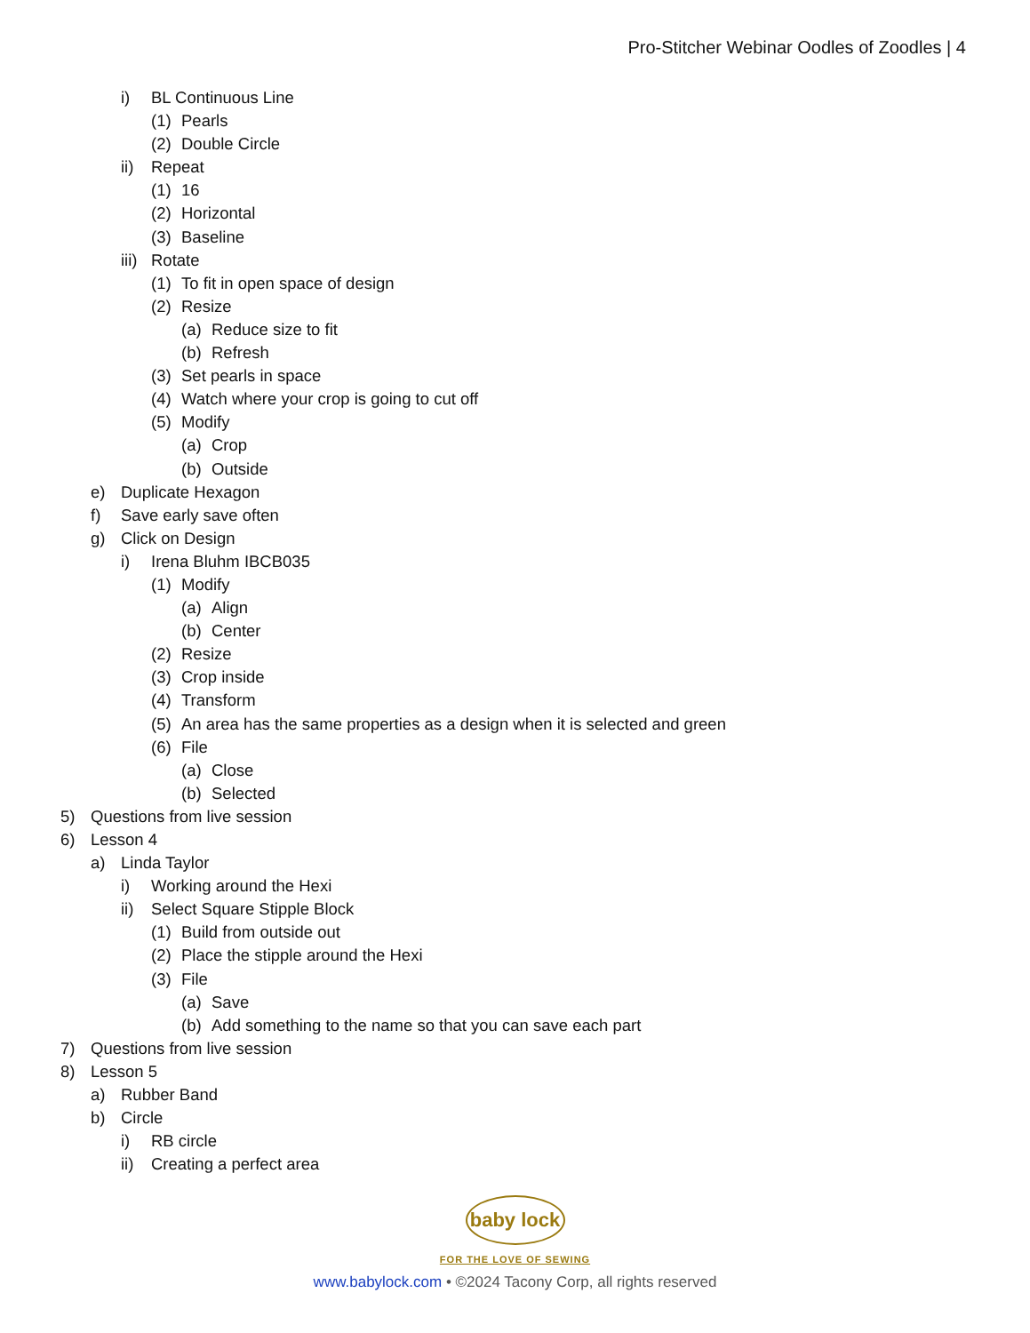Pro-Stitcher Webinar Oodles of Zoodles | 4
i) BL Continuous Line
(1) Pearls
(2) Double Circle
ii) Repeat
(1) 16
(2) Horizontal
(3) Baseline
iii) Rotate
(1) To fit in open space of design
(2) Resize
(a) Reduce size to fit
(b) Refresh
(3) Set pearls in space
(4) Watch where your crop is going to cut off
(5) Modify
(a) Crop
(b) Outside
e) Duplicate Hexagon
f) Save early save often
g) Click on Design
i) Irena Bluhm IBCB035
(1) Modify
(a) Align
(b) Center
(2) Resize
(3) Crop inside
(4) Transform
(5) An area has the same properties as a design when it is selected and green
(6) File
(a) Close
(b) Selected
5) Questions from live session
6) Lesson 4
a) Linda Taylor
i) Working around the Hexi
ii) Select Square Stipple Block
(1) Build from outside out
(2) Place the stipple around the Hexi
(3) File
(a) Save
(b) Add something to the name so that you can save each part
7) Questions from live session
8) Lesson 5
a) Rubber Band
b) Circle
i) RB circle
ii) Creating a perfect area
baby lock
FOR THE LOVE OF SEWING
www.babylock.com • ©2024 Tacony Corp, all rights reserved